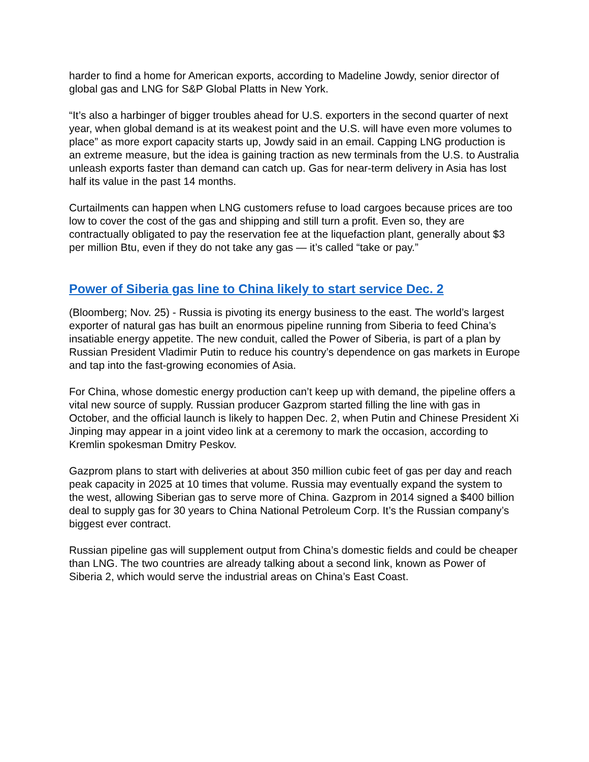harder to find a home for American exports, according to Madeline Jowdy, senior director of global gas and LNG for S&P Global Platts in New York.
“It’s also a harbinger of bigger troubles ahead for U.S. exporters in the second quarter of next year, when global demand is at its weakest point and the U.S. will have even more volumes to place” as more export capacity starts up, Jowdy said in an email. Capping LNG production is an extreme measure, but the idea is gaining traction as new terminals from the U.S. to Australia unleash exports faster than demand can catch up. Gas for near-term delivery in Asia has lost half its value in the past 14 months.
Curtailments can happen when LNG customers refuse to load cargoes because prices are too low to cover the cost of the gas and shipping and still turn a profit. Even so, they are contractually obligated to pay the reservation fee at the liquefaction plant, generally about $3 per million Btu, even if they do not take any gas — it’s called “take or pay.”
Power of Siberia gas line to China likely to start service Dec. 2
(Bloomberg; Nov. 25) - Russia is pivoting its energy business to the east. The world’s largest exporter of natural gas has built an enormous pipeline running from Siberia to feed China’s insatiable energy appetite. The new conduit, called the Power of Siberia, is part of a plan by Russian President Vladimir Putin to reduce his country’s dependence on gas markets in Europe and tap into the fast-growing economies of Asia.
For China, whose domestic energy production can’t keep up with demand, the pipeline offers a vital new source of supply. Russian producer Gazprom started filling the line with gas in October, and the official launch is likely to happen Dec. 2, when Putin and Chinese President Xi Jinping may appear in a joint video link at a ceremony to mark the occasion, according to Kremlin spokesman Dmitry Peskov.
Gazprom plans to start with deliveries at about 350 million cubic feet of gas per day and reach peak capacity in 2025 at 10 times that volume. Russia may eventually expand the system to the west, allowing Siberian gas to serve more of China. Gazprom in 2014 signed a $400 billion deal to supply gas for 30 years to China National Petroleum Corp. It’s the Russian company’s biggest ever contract.
Russian pipeline gas will supplement output from China’s domestic fields and could be cheaper than LNG. The two countries are already talking about a second link, known as Power of Siberia 2, which would serve the industrial areas on China’s East Coast.